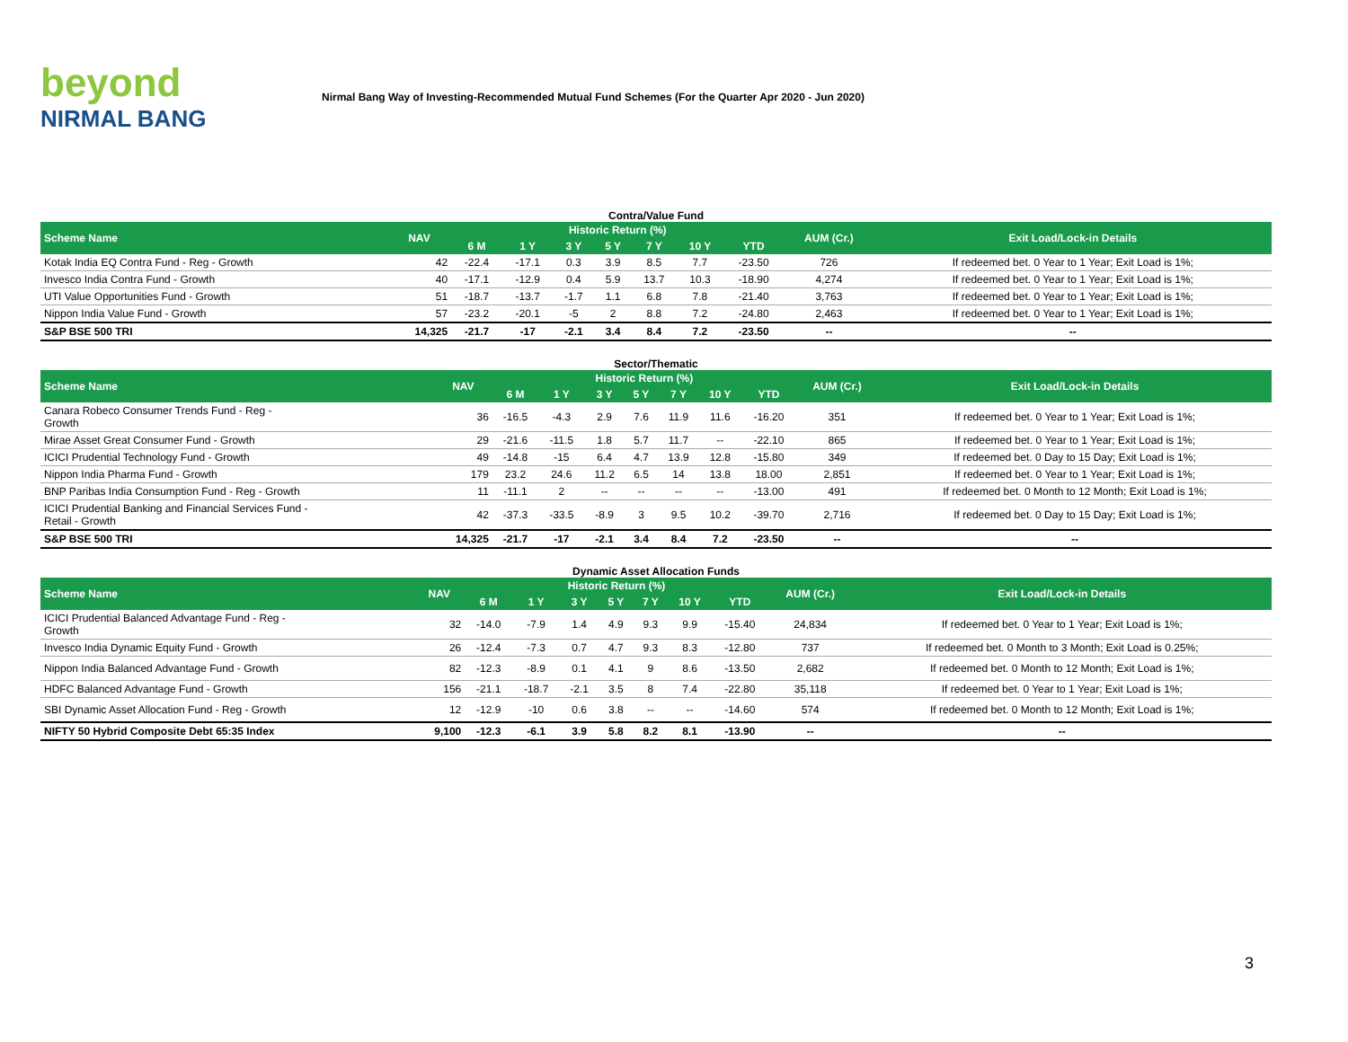beyond
NIRMAL BANG
Nirmal Bang Way of Investing-Recommended Mutual Fund Schemes (For the Quarter Apr 2020 - Jun 2020)
Contra/Value Fund
| Scheme Name | NAV | Historic Return (%) | | | | | | | AUM (Cr.) | Exit Load/Lock-in Details |
| --- | --- | --- | --- | --- | --- | --- | --- | --- | --- | --- |
| | | 6 M | 1 Y | 3 Y | 5 Y | 7 Y | 10 Y | YTD | | |
| Kotak India EQ Contra Fund - Reg - Growth | 42 | -22.4 | -17.1 | 0.3 | 3.9 | 8.5 | 7.7 | -23.50 | 726 | If redeemed bet. 0 Year to 1 Year; Exit Load is 1%; |
| Invesco India Contra Fund - Growth | 40 | -17.1 | -12.9 | 0.4 | 5.9 | 13.7 | 10.3 | -18.90 | 4,274 | If redeemed bet. 0 Year to 1 Year; Exit Load is 1%; |
| UTI Value Opportunities Fund - Growth | 51 | -18.7 | -13.7 | -1.7 | 1.1 | 6.8 | 7.8 | -21.40 | 3,763 | If redeemed bet. 0 Year to 1 Year; Exit Load is 1%; |
| Nippon India Value Fund - Growth | 57 | -23.2 | -20.1 | -5 | 2 | 8.8 | 7.2 | -24.80 | 2,463 | If redeemed bet. 0 Year to 1 Year; Exit Load is 1%; |
| S&P BSE 500 TRI | 14,325 | -21.7 | -17 | -2.1 | 3.4 | 8.4 | 7.2 | -23.50 | -- | -- |
Sector/Thematic
| Scheme Name | NAV | Historic Return (%) | | | | | | | AUM (Cr.) | Exit Load/Lock-in Details |
| --- | --- | --- | --- | --- | --- | --- | --- | --- | --- | --- |
| | | 6 M | 1 Y | 3 Y | 5 Y | 7 Y | 10 Y | YTD | | |
| Canara Robeco Consumer Trends Fund - Reg - Growth | 36 | -16.5 | -4.3 | 2.9 | 7.6 | 11.9 | 11.6 | -16.20 | 351 | If redeemed bet. 0 Year to 1 Year; Exit Load is 1%; |
| Mirae Asset Great Consumer Fund - Growth | 29 | -21.6 | -11.5 | 1.8 | 5.7 | 11.7 | -- | -22.10 | 865 | If redeemed bet. 0 Year to 1 Year; Exit Load is 1%; |
| ICICI Prudential Technology Fund - Growth | 49 | -14.8 | -15 | 6.4 | 4.7 | 13.9 | 12.8 | -15.80 | 349 | If redeemed bet. 0 Day to 15 Day; Exit Load is 1%; |
| Nippon India Pharma Fund - Growth | 179 | 23.2 | 24.6 | 11.2 | 6.5 | 14 | 13.8 | 18.00 | 2,851 | If redeemed bet. 0 Year to 1 Year; Exit Load is 1%; |
| BNP Paribas India Consumption Fund - Reg - Growth | 11 | -11.1 | 2 | -- | -- | -- | -- | -13.00 | 491 | If redeemed bet. 0 Month to 12 Month; Exit Load is 1%; |
| ICICI Prudential Banking and Financial Services Fund - Retail - Growth | 42 | -37.3 | -33.5 | -8.9 | 3 | 9.5 | 10.2 | -39.70 | 2,716 | If redeemed bet. 0 Day to 15 Day; Exit Load is 1%; |
| S&P BSE 500 TRI | 14,325 | -21.7 | -17 | -2.1 | 3.4 | 8.4 | 7.2 | -23.50 | -- | -- |
Dynamic Asset Allocation Funds
| Scheme Name | NAV | Historic Return (%) | | | | | | | AUM (Cr.) | Exit Load/Lock-in Details |
| --- | --- | --- | --- | --- | --- | --- | --- | --- | --- | --- |
| | | 6 M | 1 Y | 3 Y | 5 Y | 7 Y | 10 Y | YTD | | |
| ICICI Prudential Balanced Advantage Fund - Reg - Growth | 32 | -14.0 | -7.9 | 1.4 | 4.9 | 9.3 | 9.9 | -15.40 | 24,834 | If redeemed bet. 0 Year to 1 Year; Exit Load is 1%; |
| Invesco India Dynamic Equity Fund - Growth | 26 | -12.4 | -7.3 | 0.7 | 4.7 | 9.3 | 8.3 | -12.80 | 737 | If redeemed bet. 0 Month to 3 Month; Exit Load is 0.25%; |
| Nippon India Balanced Advantage Fund - Growth | 82 | -12.3 | -8.9 | 0.1 | 4.1 | 9 | 8.6 | -13.50 | 2,682 | If redeemed bet. 0 Month to 12 Month; Exit Load is 1%; |
| HDFC Balanced Advantage Fund - Growth | 156 | -21.1 | -18.7 | -2.1 | 3.5 | 8 | 7.4 | -22.80 | 35,118 | If redeemed bet. 0 Year to 1 Year; Exit Load is 1%; |
| SBI Dynamic Asset Allocation Fund - Reg - Growth | 12 | -12.9 | -10 | 0.6 | 3.8 | -- | -- | -14.60 | 574 | If redeemed bet. 0 Month to 12 Month; Exit Load is 1%; |
| NIFTY 50 Hybrid Composite Debt 65:35 Index | 9,100 | -12.3 | -6.1 | 3.9 | 5.8 | 8.2 | 8.1 | -13.90 | -- | -- |
3